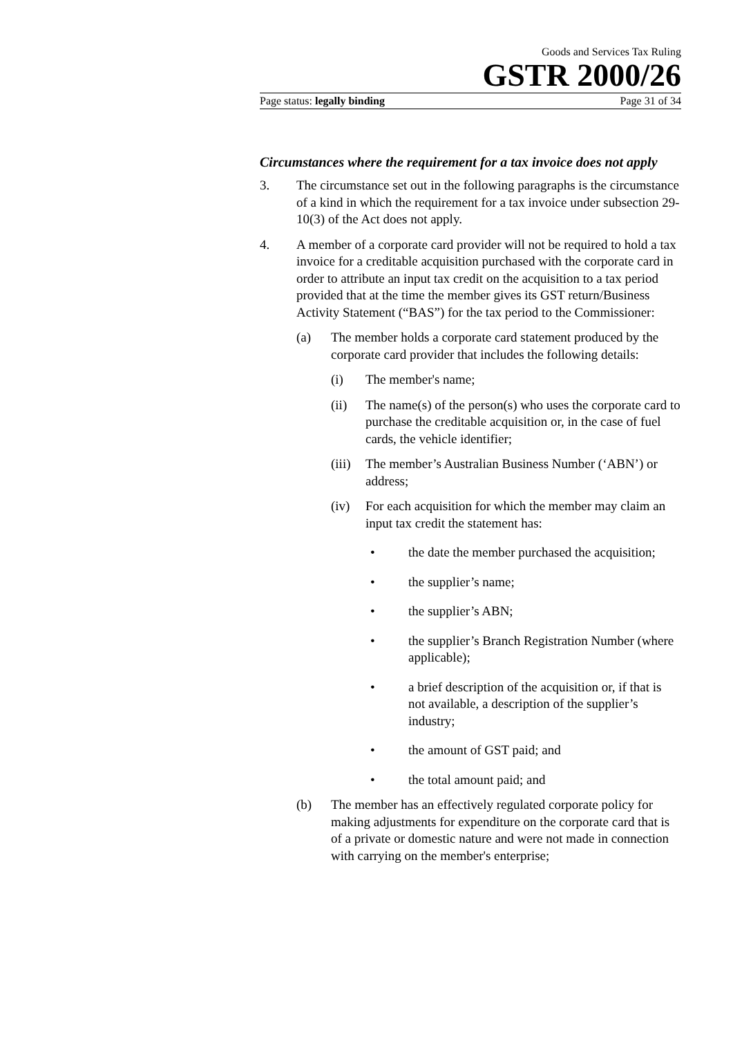Goods and Services Tax Ruling
GSTR 2000/26
Page status: legally binding Page 31 of 34
Circumstances where the requirement for a tax invoice does not apply
3. The circumstance set out in the following paragraphs is the circumstance of a kind in which the requirement for a tax invoice under subsection 29-10(3) of the Act does not apply.
4. A member of a corporate card provider will not be required to hold a tax invoice for a creditable acquisition purchased with the corporate card in order to attribute an input tax credit on the acquisition to a tax period provided that at the time the member gives its GST return/Business Activity Statement (“BAS”) for the tax period to the Commissioner:
(a) The member holds a corporate card statement produced by the corporate card provider that includes the following details:
(i) The member's name;
(ii) The name(s) of the person(s) who uses the corporate card to purchase the creditable acquisition or, in the case of fuel cards, the vehicle identifier;
(iii) The member’s Australian Business Number (‘ABN’) or address;
(iv) For each acquisition for which the member may claim an input tax credit the statement has:
• the date the member purchased the acquisition;
• the supplier’s name;
• the supplier’s ABN;
• the supplier’s Branch Registration Number (where applicable);
• a brief description of the acquisition or, if that is not available, a description of the supplier’s industry;
• the amount of GST paid; and
• the total amount paid; and
(b) The member has an effectively regulated corporate policy for making adjustments for expenditure on the corporate card that is of a private or domestic nature and were not made in connection with carrying on the member's enterprise;